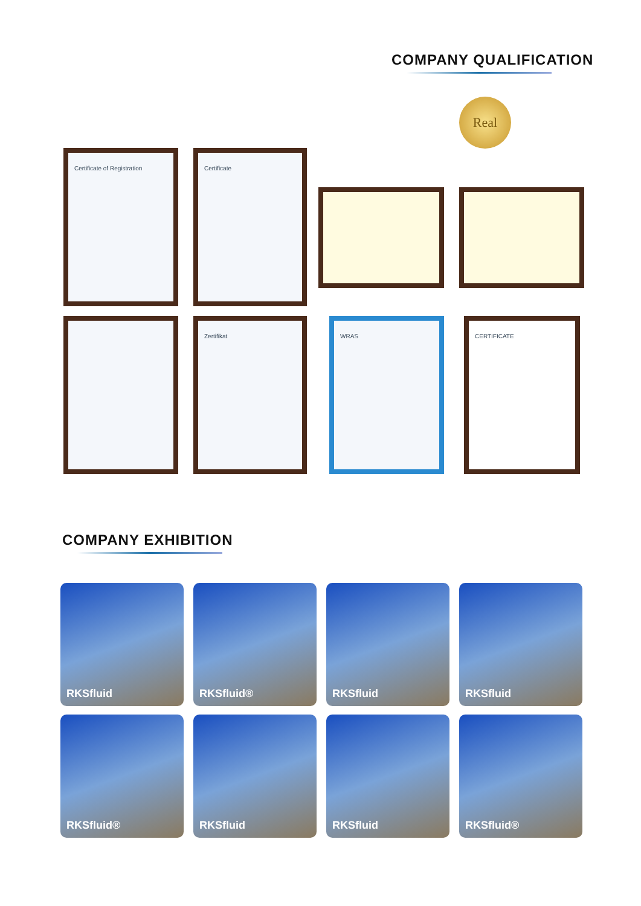COMPANY QUALIFICATION
Real
Certificate of Registration Certificate
Zertifikat WRAS CERTIFICATE
COMPANY EXHIBITION
RKSfluid RKSfluid® RKSfluid RKSfluid
RKSfluid® RKSfluid RKSfluid RKSfluid®